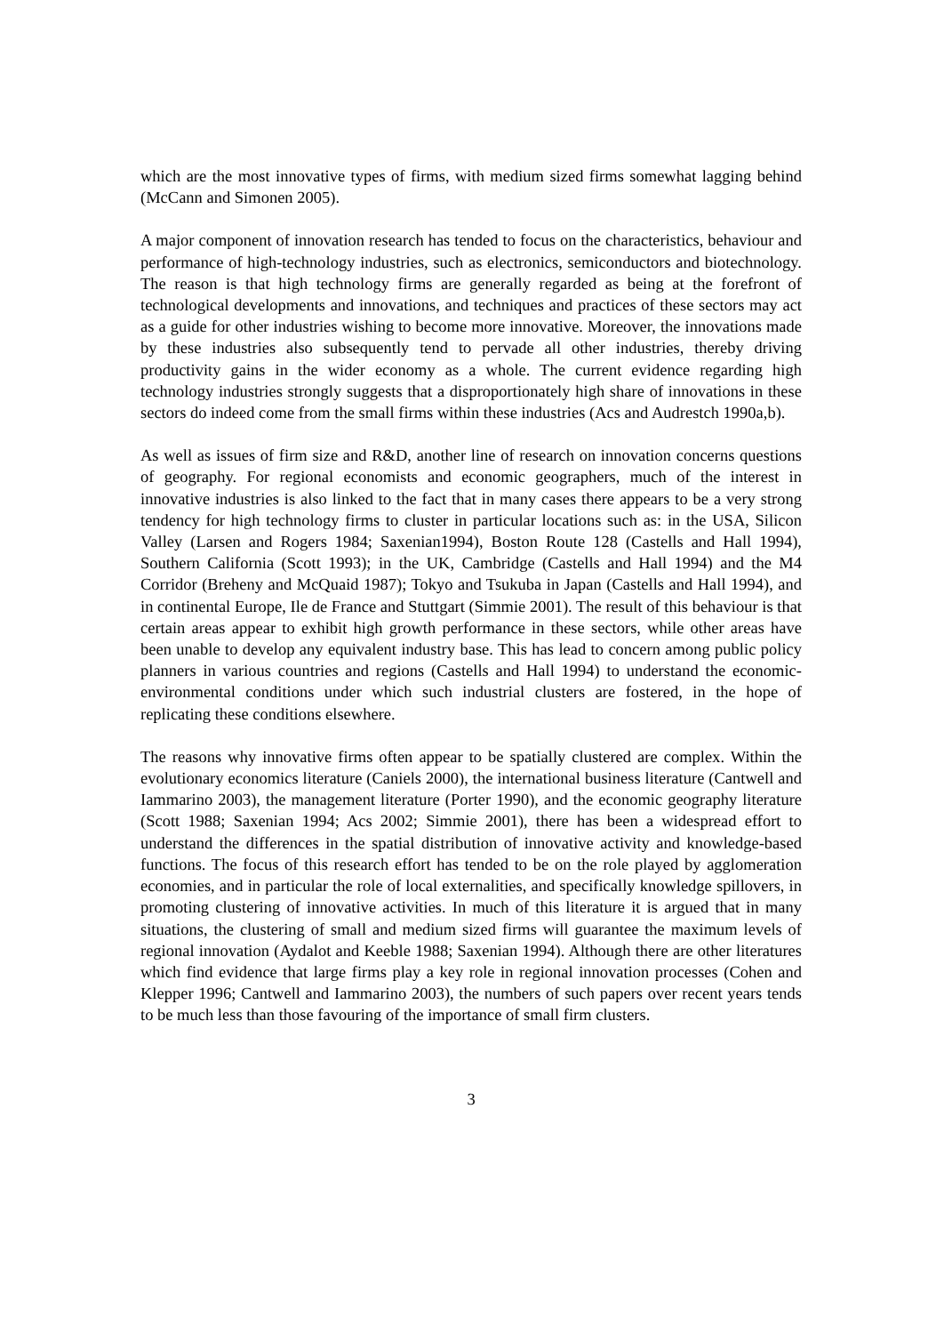which are the most innovative types of firms, with medium sized firms somewhat lagging behind (McCann and Simonen 2005).
A major component of innovation research has tended to focus on the characteristics, behaviour and performance of high-technology industries, such as electronics, semiconductors and biotechnology. The reason is that high technology firms are generally regarded as being at the forefront of technological developments and innovations, and techniques and practices of these sectors may act as a guide for other industries wishing to become more innovative. Moreover, the innovations made by these industries also subsequently tend to pervade all other industries, thereby driving productivity gains in the wider economy as a whole. The current evidence regarding high technology industries strongly suggests that a disproportionately high share of innovations in these sectors do indeed come from the small firms within these industries (Acs and Audrestch 1990a,b).
As well as issues of firm size and R&D, another line of research on innovation concerns questions of geography. For regional economists and economic geographers, much of the interest in innovative industries is also linked to the fact that in many cases there appears to be a very strong tendency for high technology firms to cluster in particular locations such as: in the USA, Silicon Valley (Larsen and Rogers 1984; Saxenian1994), Boston Route 128 (Castells and Hall 1994), Southern California (Scott 1993); in the UK, Cambridge (Castells and Hall 1994) and the M4 Corridor (Breheny and McQuaid 1987); Tokyo and Tsukuba in Japan (Castells and Hall 1994), and in continental Europe, Ile de France and Stuttgart (Simmie 2001). The result of this behaviour is that certain areas appear to exhibit high growth performance in these sectors, while other areas have been unable to develop any equivalent industry base. This has lead to concern among public policy planners in various countries and regions (Castells and Hall 1994) to understand the economic-environmental conditions under which such industrial clusters are fostered, in the hope of replicating these conditions elsewhere.
The reasons why innovative firms often appear to be spatially clustered are complex. Within the evolutionary economics literature (Caniels 2000), the international business literature (Cantwell and Iammarino 2003), the management literature (Porter 1990), and the economic geography literature (Scott 1988; Saxenian 1994; Acs 2002; Simmie 2001), there has been a widespread effort to understand the differences in the spatial distribution of innovative activity and knowledge-based functions. The focus of this research effort has tended to be on the role played by agglomeration economies, and in particular the role of local externalities, and specifically knowledge spillovers, in promoting clustering of innovative activities. In much of this literature it is argued that in many situations, the clustering of small and medium sized firms will guarantee the maximum levels of regional innovation (Aydalot and Keeble 1988; Saxenian 1994). Although there are other literatures which find evidence that large firms play a key role in regional innovation processes (Cohen and Klepper 1996; Cantwell and Iammarino 2003), the numbers of such papers over recent years tends to be much less than those favouring of the importance of small firm clusters.
3